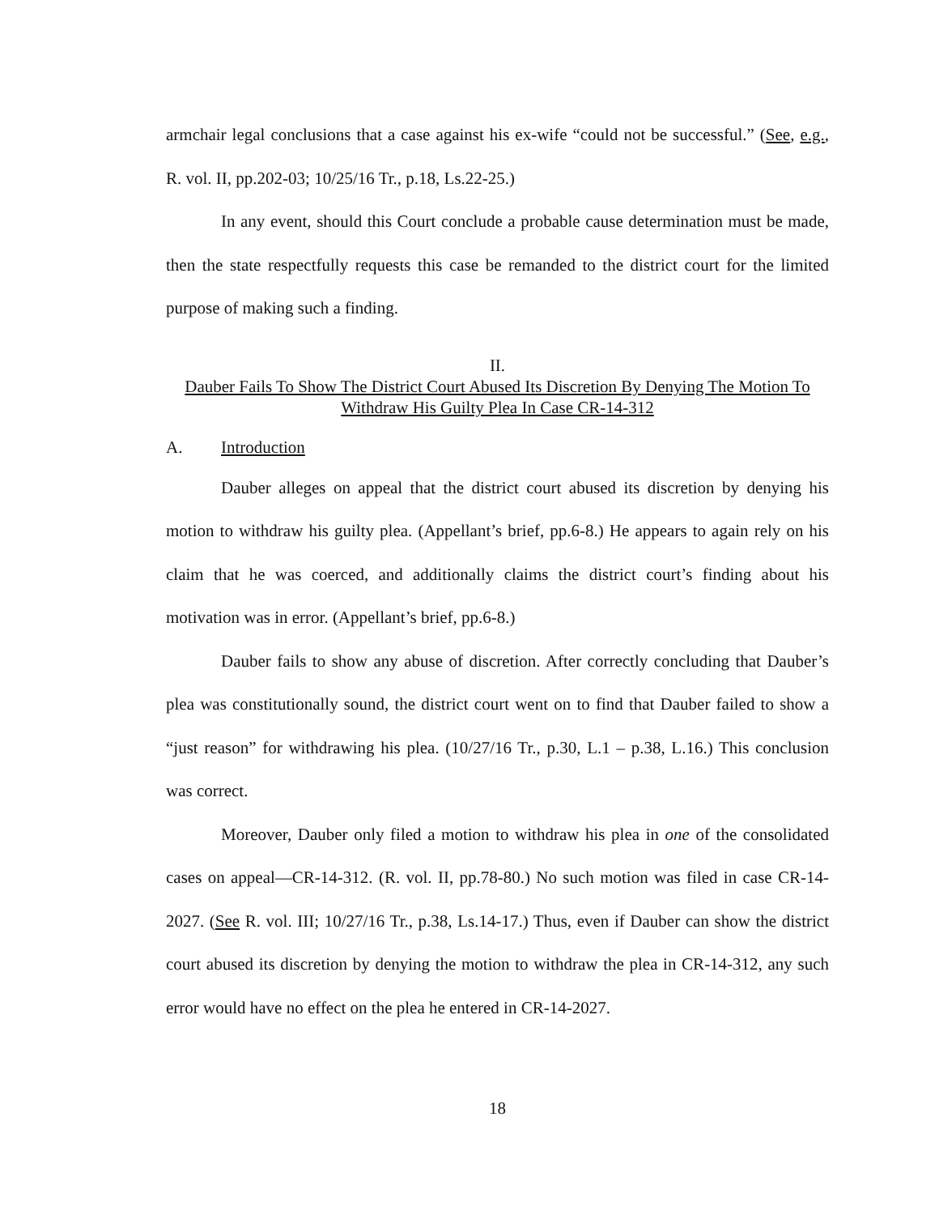armchair legal conclusions that a case against his ex-wife “could not be successful.” (See, e.g., R. vol. II, pp.202-03; 10/25/16 Tr., p.18, Ls.22-25.)
In any event, should this Court conclude a probable cause determination must be made, then the state respectfully requests this case be remanded to the district court for the limited purpose of making such a finding.
II.
Dauber Fails To Show The District Court Abused Its Discretion By Denying The Motion To Withdraw His Guilty Plea In Case CR-14-312
A. Introduction
Dauber alleges on appeal that the district court abused its discretion by denying his motion to withdraw his guilty plea. (Appellant’s brief, pp.6-8.) He appears to again rely on his claim that he was coerced, and additionally claims the district court’s finding about his motivation was in error. (Appellant’s brief, pp.6-8.)
Dauber fails to show any abuse of discretion. After correctly concluding that Dauber’s plea was constitutionally sound, the district court went on to find that Dauber failed to show a “just reason” for withdrawing his plea. (10/27/16 Tr., p.30, L.1 – p.38, L.16.) This conclusion was correct.
Moreover, Dauber only filed a motion to withdraw his plea in one of the consolidated cases on appeal—CR-14-312. (R. vol. II, pp.78-80.) No such motion was filed in case CR-14-2027. (See R. vol. III; 10/27/16 Tr., p.38, Ls.14-17.) Thus, even if Dauber can show the district court abused its discretion by denying the motion to withdraw the plea in CR-14-312, any such error would have no effect on the plea he entered in CR-14-2027.
18